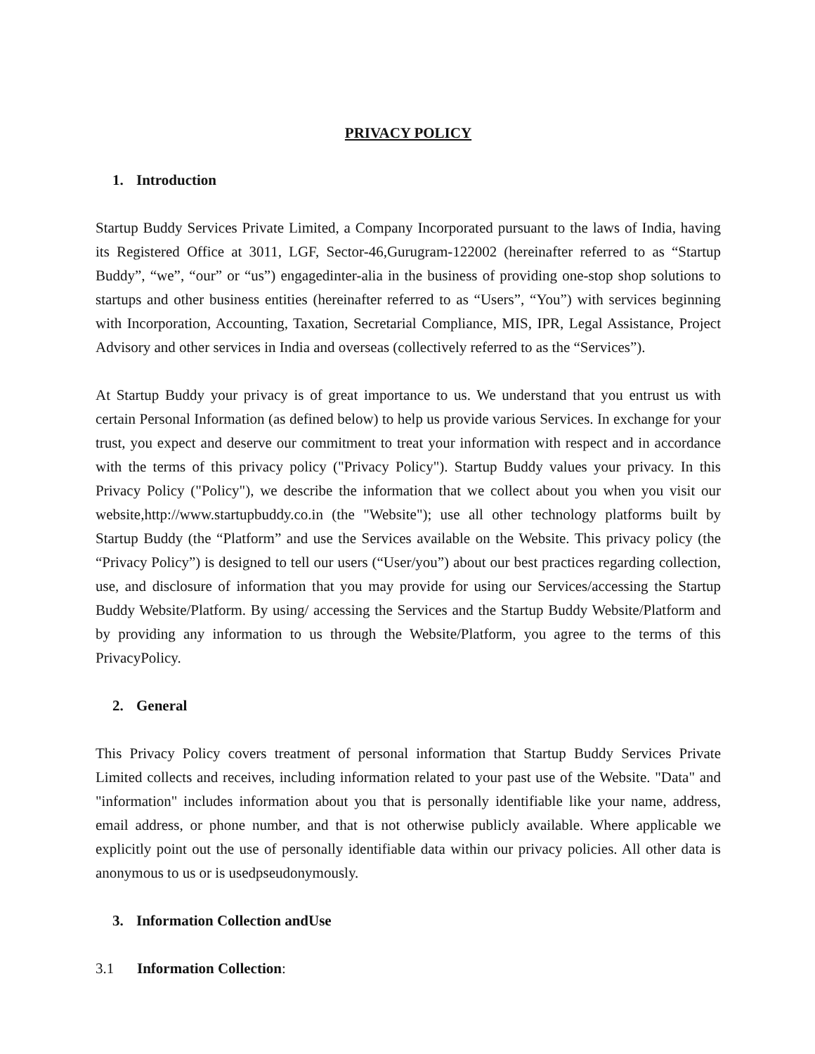PRIVACY POLICY
1. Introduction
Startup Buddy Services Private Limited, a Company Incorporated pursuant to the laws of India, having its Registered Office at 3011, LGF, Sector-46,Gurugram-122002 (hereinafter referred to as “Startup Buddy”, “we”, “our” or “us”) engagedinter-alia in the business of providing one-stop shop solutions to startups and other business entities (hereinafter referred to as “Users”, “You”) with services beginning with Incorporation, Accounting, Taxation, Secretarial Compliance, MIS, IPR, Legal Assistance, Project Advisory and other services in India and overseas (collectively referred to as the “Services”).
At Startup Buddy your privacy is of great importance to us. We understand that you entrust us with certain Personal Information (as defined below) to help us provide various Services. In exchange for your trust, you expect and deserve our commitment to treat your information with respect and in accordance with the terms of this privacy policy ("Privacy Policy"). Startup Buddy values your privacy. In this Privacy Policy ("Policy"), we describe the information that we collect about you when you visit our website,http://www.startupbuddy.co.in (the "Website"); use all other technology platforms built by Startup Buddy (the “Platform” and use the Services available on the Website. This privacy policy (the “Privacy Policy”) is designed to tell our users (“User/you”) about our best practices regarding collection, use, and disclosure of information that you may provide for using our Services/accessing the Startup Buddy Website/Platform. By using/ accessing the Services and the Startup Buddy Website/Platform and by providing any information to us through the Website/Platform, you agree to the terms of this PrivacyPolicy.
2. General
This Privacy Policy covers treatment of personal information that Startup Buddy Services Private Limited collects and receives, including information related to your past use of the Website. "Data" and "information" includes information about you that is personally identifiable like your name, address, email address, or phone number, and that is not otherwise publicly available. Where applicable we explicitly point out the use of personally identifiable data within our privacy policies. All other data is anonymous to us or is usedpseudonymously.
3. Information Collection andUse
3.1 Information Collection: